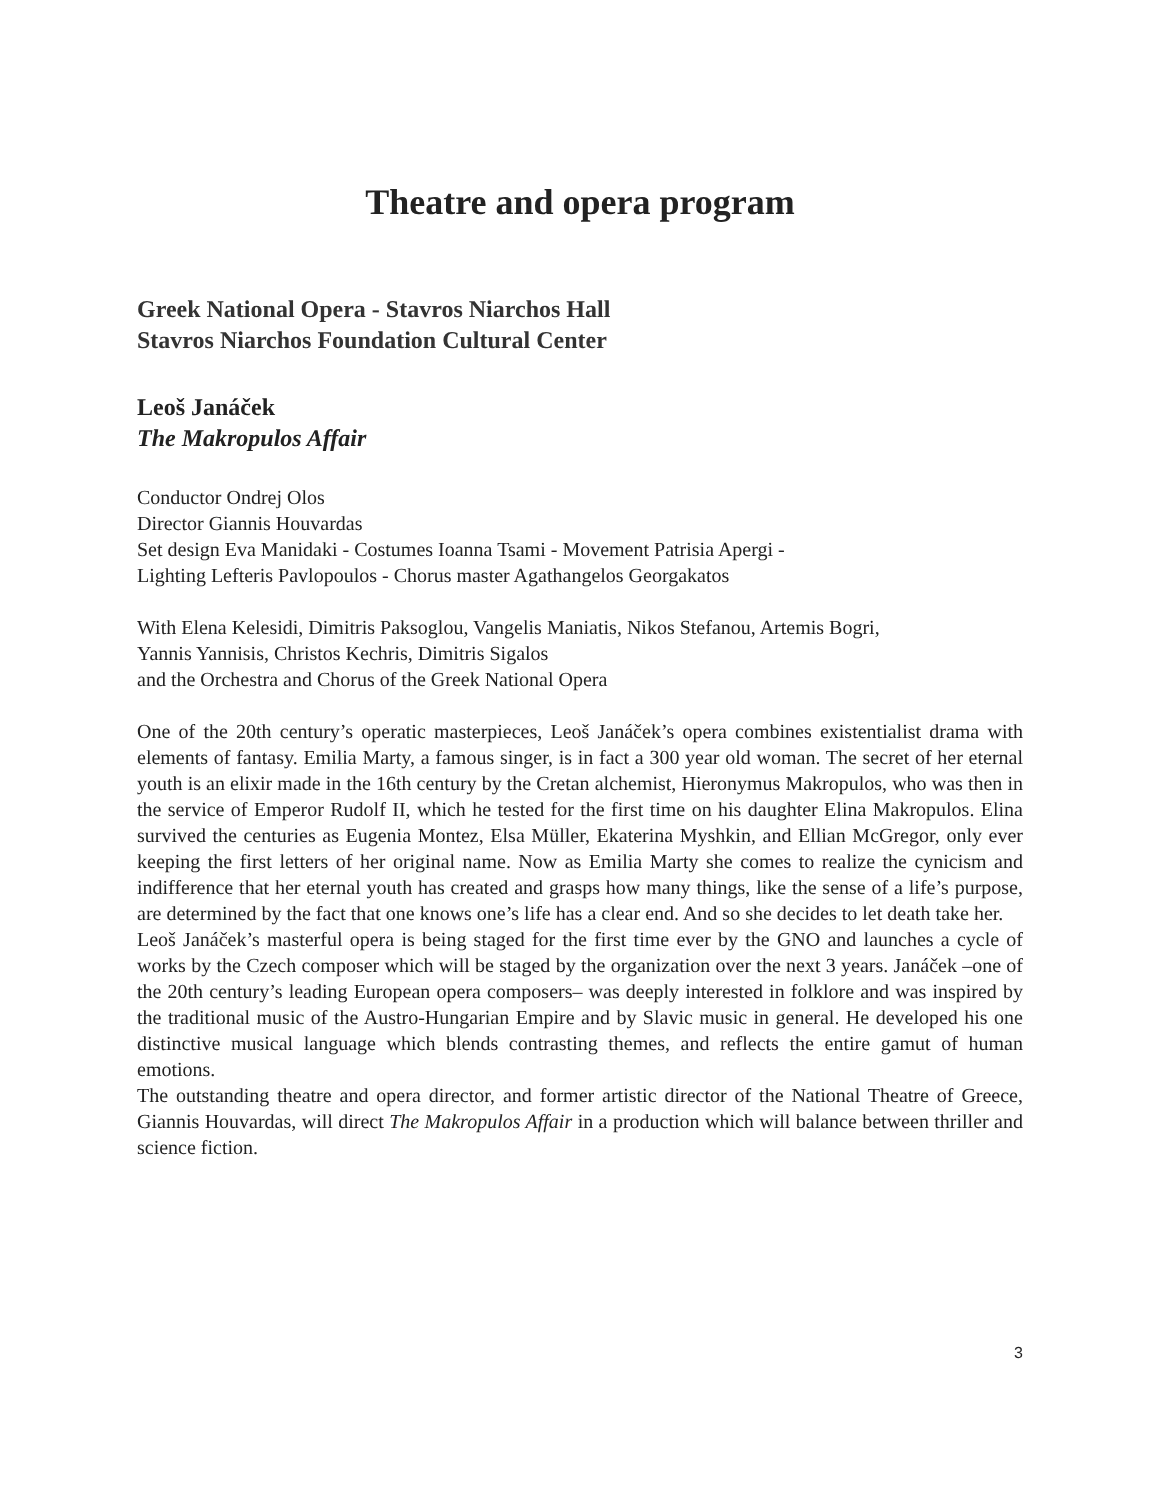Theatre and opera program
Greek National Opera - Stavros Niarchos Hall
Stavros Niarchos Foundation Cultural Center
Leoš Janáček
The Makropulos Affair
Conductor Ondrej Olos
Director Giannis Houvardas
Set design Eva Manidaki - Costumes Ioanna Tsami - Movement Patrisia Apergi -
Lighting Lefteris Pavlopoulos - Chorus master Agathangelos Georgakatos
With Elena Kelesidi, Dimitris Paksoglou, Vangelis Maniatis, Nikos Stefanou, Artemis Bogri,
Yannis Yannisis, Christos Kechris, Dimitris Sigalos
and the Orchestra and Chorus of the Greek National Opera
One of the 20th century’s operatic masterpieces, Leoš Janáček’s opera combines existentialist drama with elements of fantasy. Emilia Marty, a famous singer, is in fact a 300 year old woman. The secret of her eternal youth is an elixir made in the 16th century by the Cretan alchemist, Hieronymus Makropulos, who was then in the service of Emperor Rudolf II, which he tested for the first time on his daughter Elina Makropulos. Elina survived the centuries as Eugenia Montez, Elsa Müller, Ekaterina Myshkin, and Ellian McGregor, only ever keeping the first letters of her original name. Now as Emilia Marty she comes to realize the cynicism and indifference that her eternal youth has created and grasps how many things, like the sense of a life’s purpose, are determined by the fact that one knows one’s life has a clear end. And so she decides to let death take her.
Leoš Janáček’s masterful opera is being staged for the first time ever by the GNO and launches a cycle of works by the Czech composer which will be staged by the organization over the next 3 years. Janáček –one of the 20th century’s leading European opera composers– was deeply interested in folklore and was inspired by the traditional music of the Austro-Hungarian Empire and by Slavic music in general. He developed his one distinctive musical language which blends contrasting themes, and reflects the entire gamut of human emotions.
The outstanding theatre and opera director, and former artistic director of the National Theatre of Greece, Giannis Houvardas, will direct The Makropulos Affair in a production which will balance between thriller and science fiction.
3